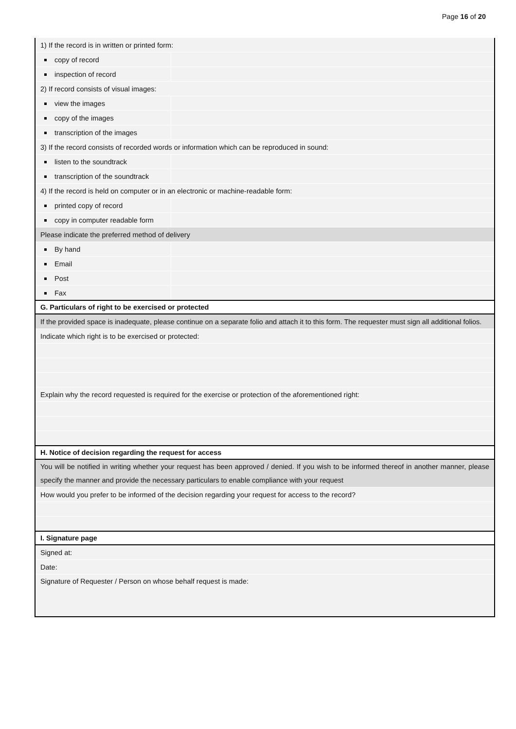Page 16 of 20
| 1) If the record is in written or printed form: | |
| copy of record | |
| inspection of record | |
| 2) If record consists of visual images: | |
| view the images | |
| copy of the images | |
| transcription of the images | |
| 3) If the record consists of recorded words or information which can be reproduced in sound: | |
| listen to the soundtrack | |
| transcription of the soundtrack | |
| 4) If the record is held on computer or in an electronic or machine-readable form: | |
| printed copy of record | |
| copy in computer readable form | |
| Please indicate the preferred method of delivery | |
| By hand | |
| Email | |
| Post | |
| Fax | |
| G. Particulars of right to be exercised or protected | |
| If the provided space is inadequate, please continue on a separate folio and attach it to this form. The requester must sign all additional folios. | |
| Indicate which right is to be exercised or protected: | |
| Explain why the record requested is required for the exercise or protection of the aforementioned right: | |
| H. Notice of decision regarding the request for access | |
| You will be notified in writing whether your request has been approved / denied. If you wish to be informed thereof in another manner, please specify the manner and provide the necessary particulars to enable compliance with your request | |
| How would you prefer to be informed of the decision regarding your request for access to the record? | |
| I. Signature page | |
| Signed at: | |
| Date: | |
| Signature of Requester / Person on whose behalf request is made: | |